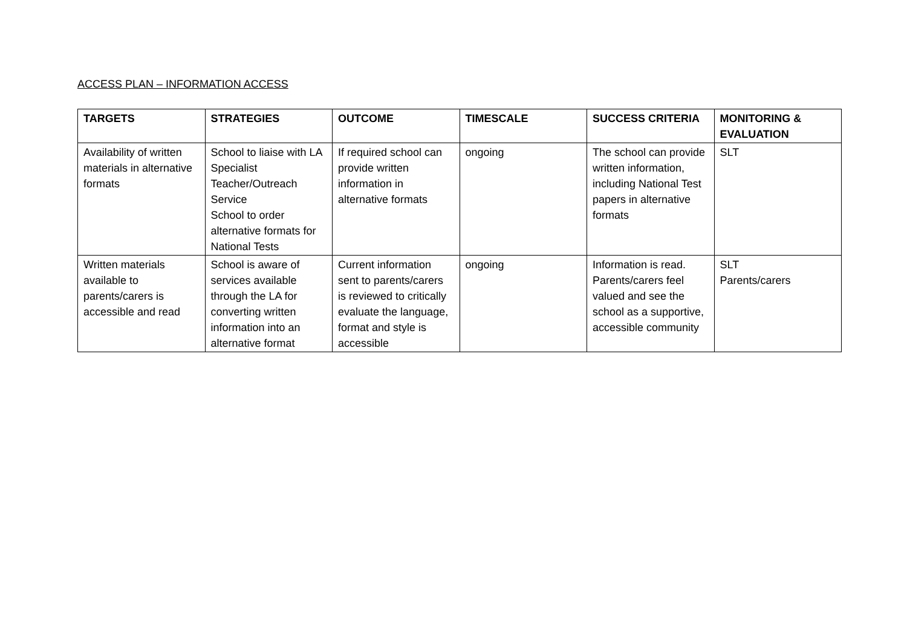ACCESS PLAN – INFORMATION ACCESS
| TARGETS | STRATEGIES | OUTCOME | TIMESCALE | SUCCESS CRITERIA | MONITORING & EVALUATION |
| --- | --- | --- | --- | --- | --- |
| Availability of written materials in alternative formats | School to liaise with LA Specialist Teacher/Outreach Service School to order alternative formats for National Tests | If required school can provide written information in alternative formats | ongoing | The school can provide written information, including National Test papers in alternative formats | SLT |
| Written materials available to parents/carers is accessible and read | School is aware of services available through the LA for converting written information into an alternative format | Current information sent to parents/carers is reviewed to critically evaluate the language, format and style is accessible | ongoing | Information is read. Parents/carers feel valued and see the school as a supportive, accessible community | SLT Parents/carers |